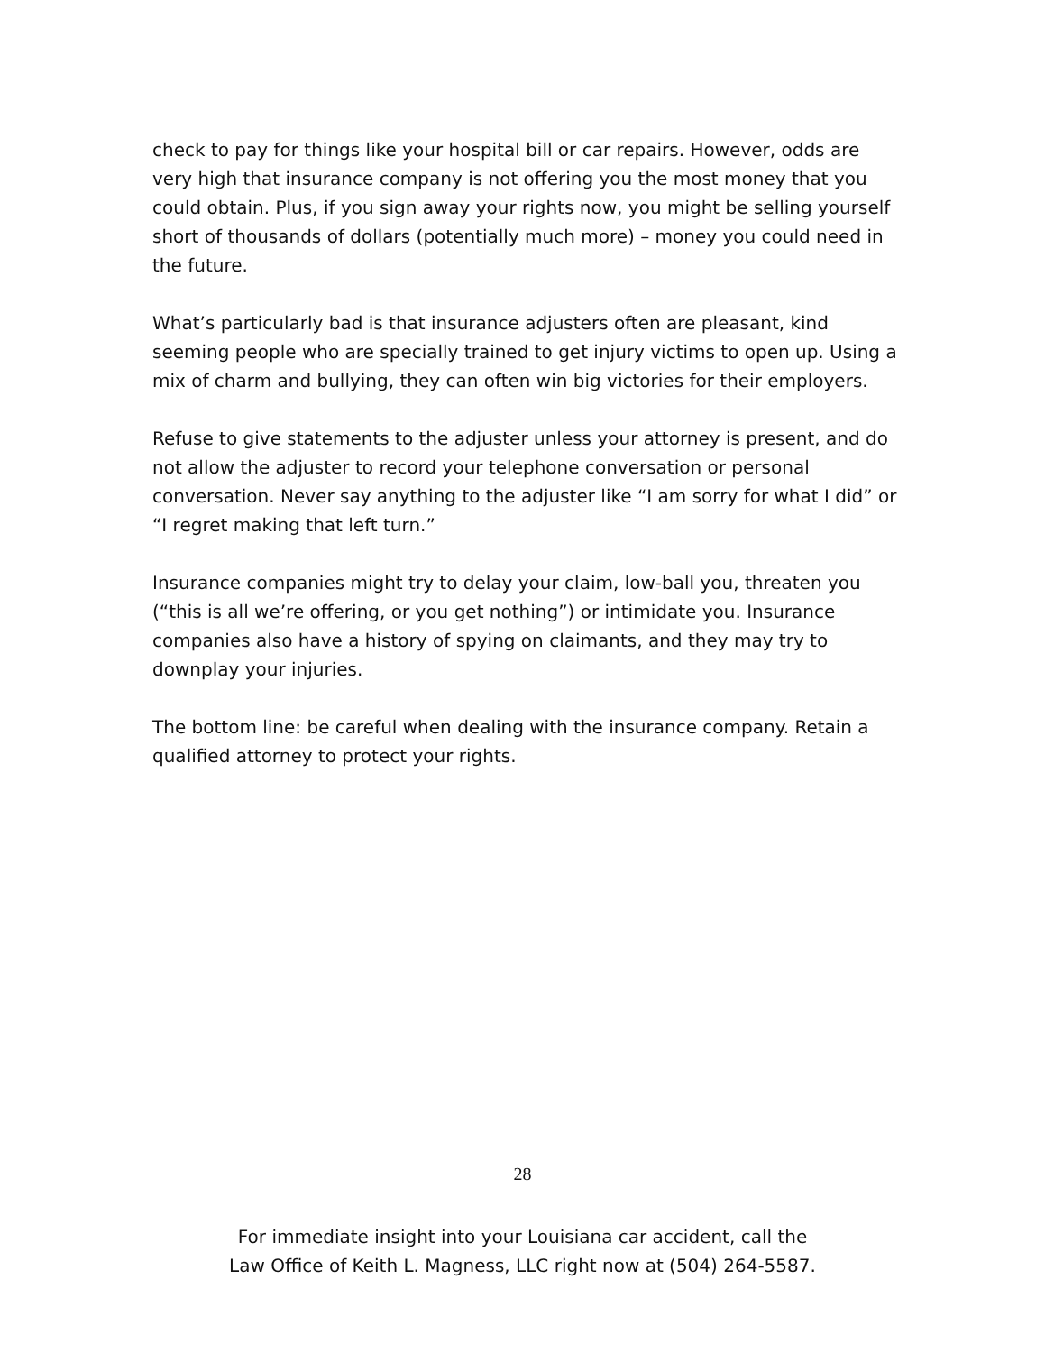check to pay for things like your hospital bill or car repairs. However, odds are very high that insurance company is not offering you the most money that you could obtain. Plus, if you sign away your rights now, you might be selling yourself short of thousands of dollars (potentially much more) – money you could need in the future.
What’s particularly bad is that insurance adjusters often are pleasant, kind seeming people who are specially trained to get injury victims to open up. Using a mix of charm and bullying, they can often win big victories for their employers.
Refuse to give statements to the adjuster unless your attorney is present, and do not allow the adjuster to record your telephone conversation or personal conversation. Never say anything to the adjuster like “I am sorry for what I did” or “I regret making that left turn.”
Insurance companies might try to delay your claim, low-ball you, threaten you (“this is all we’re offering, or you get nothing”) or intimidate you. Insurance companies also have a history of spying on claimants, and they may try to downplay your injuries.
The bottom line: be careful when dealing with the insurance company. Retain a qualified attorney to protect your rights.
28
For immediate insight into your Louisiana car accident, call the
Law Office of Keith L. Magness, LLC right now at (504) 264-5587.